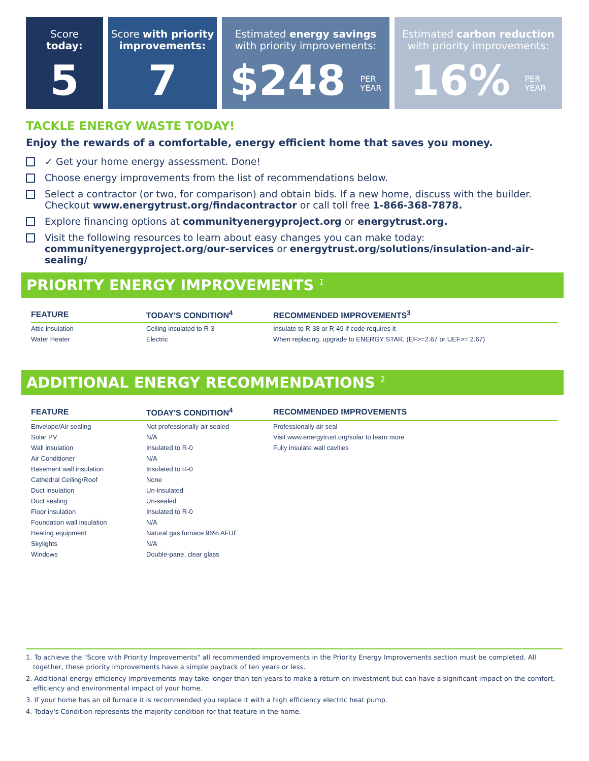Score
today:
5
Score with priority improvements:
7
Estimated energy savings
with priority improvements:
$248 PER
YEAR
Estimated carbon reduction
with priority improvements:
16% PER
YEAR
TACKLE ENERGY WASTE TODAY!
Enjoy the rewards of a comfortable, energy efficient home that saves you money.
✓ Get your home energy assessment. Done!
Choose energy improvements from the list of recommendations below.
Select a contractor (or two, for comparison) and obtain bids. If a new home, discuss with the builder. Checkout www.energytrust.org/findacontractor or call toll free 1-866-368-7878.
Explore financing options at communityenergyproject.org or energytrust.org.
Visit the following resources to learn about easy changes you can make today: communityenergyproject.org/our-services or energytrust.org/solutions/insulation-and-air-sealing/
PRIORITY ENERGY IMPROVEMENTS <sup>1</sup>
| FEATURE | TODAY'S CONDITION<sup>4</sup> | RECOMMENDED IMPROVEMENTS<sup>3</sup> |
| --- | --- | --- |
| Attic insulation | Ceiling insulated to R-3 | Insulate to R-38 or R-49 if code requires it |
| Water Heater | Electric | When replacing, upgrade to ENERGY STAR, (EF>=2.67 or UEF>= 2.67) |
ADDITIONAL ENERGY RECOMMENDATIONS <sup>2</sup>
| FEATURE | TODAY'S CONDITION<sup>4</sup> | RECOMMENDED IMPROVEMENTS |
| --- | --- | --- |
| Envelope/Air sealing | Not professionally air sealed | Professionally air seal |
| Solar PV | N/A | Visit www.energytrust.org/solar to learn more |
| Wall insulation | Insulated to R-0 | Fully insulate wall cavities |
| Air Conditioner | N/A | |
| Basement wall insulation | Insulated to R-0 | |
| Cathedral Ceiling/Roof | None | |
| Duct insulation | Un-insulated | |
| Duct sealing | Un-sealed | |
| Floor insulation | Insulated to R-0 | |
| Foundation wall insulation | N/A | |
| Heating equipment | Natural gas furnace 96% AFUE | |
| Skylights | N/A | |
| Windows | Double-pane, clear glass | |
1. To achieve the "Score with Priority Improvements" all recommended improvements in the Priority Energy Improvements section must be completed. All together, these priority improvements have a simple payback of ten years or less.
2. Additional energy efficiency improvements may take longer than ten years to make a return on investment but can have a significant impact on the comfort, efficiency and environmental impact of your home.
3. If your home has an oil furnace it is recommended you replace it with a high efficiency electric heat pump.
4. Today's Condition represents the majority condition for that feature in the home.